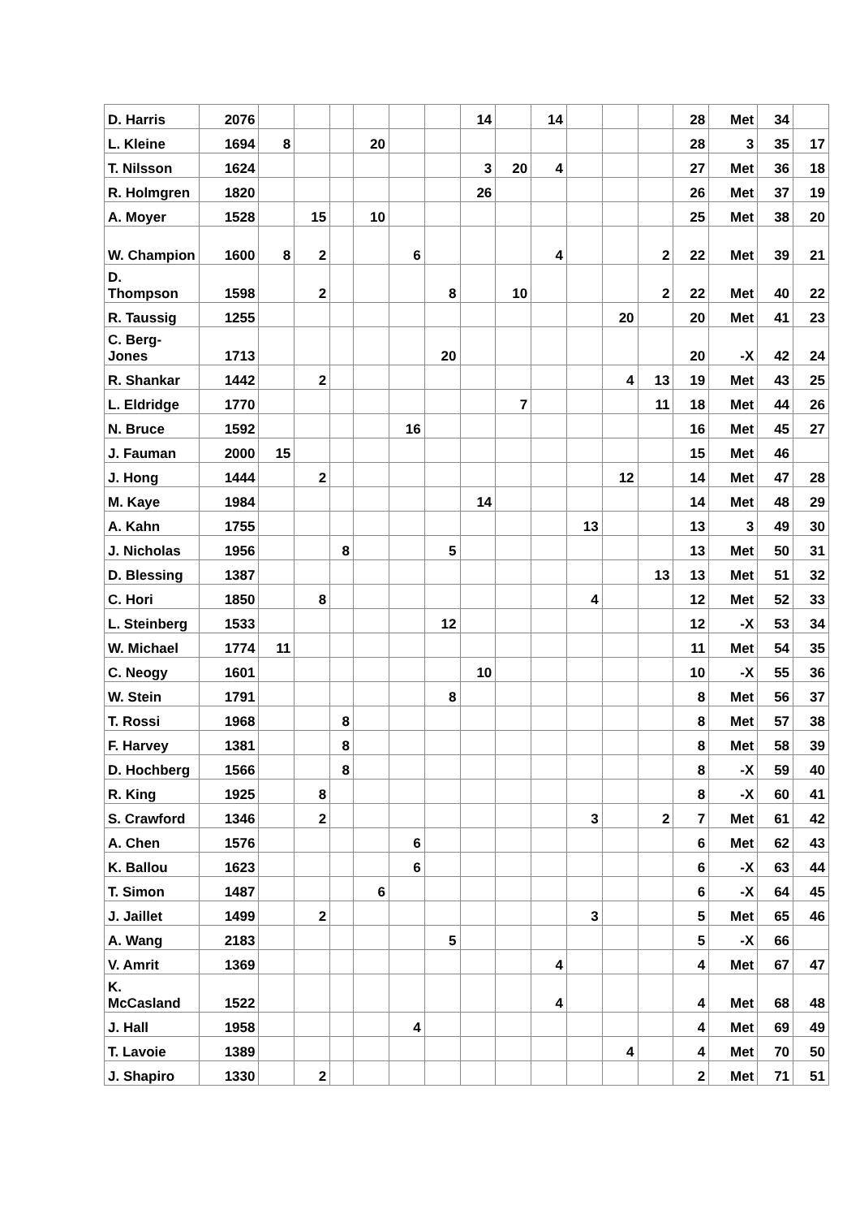| D. Harris | 2076 | | | | | | | 14 | | 14 | | | | 28 | Met | 34 | |
| L. Kleine | 1694 | 8 | | | 20 | | | | | | | | | 28 | 3 | 35 | 17 |
| T. Nilsson | 1624 | | | | | | | 3 | 20 | 4 | | | | 27 | Met | 36 | 18 |
| R. Holmgren | 1820 | | | | | | | 26 | | | | | | 26 | Met | 37 | 19 |
| A. Moyer | 1528 | | 15 | | 10 | | | | | | | | | 25 | Met | 38 | 20 |
| W. Champion | 1600 | 8 | 2 | | | 6 | | | | 4 | | | 2 | 22 | Met | 39 | 21 |
| D. Thompson | 1598 | | 2 | | | | 8 | | 10 | | | | 2 | 22 | Met | 40 | 22 |
| R. Taussig | 1255 | | | | | | | | | | | 20 | | 20 | Met | 41 | 23 |
| C. Berg-Jones | 1713 | | | | | | 20 | | | | | | | 20 | -X | 42 | 24 |
| R. Shankar | 1442 | | 2 | | | | | | | | | 4 | 13 | 19 | Met | 43 | 25 |
| L. Eldridge | 1770 | | | | | | | | 7 | | | | 11 | 18 | Met | 44 | 26 |
| N. Bruce | 1592 | | | | | 16 | | | | | | | | 16 | Met | 45 | 27 |
| J. Fauman | 2000 | 15 | | | | | | | | | | | | 15 | Met | 46 | |
| J. Hong | 1444 | | 2 | | | | | | | | | 12 | | 14 | Met | 47 | 28 |
| M. Kaye | 1984 | | | | | | | 14 | | | | | | 14 | Met | 48 | 29 |
| A. Kahn | 1755 | | | | | | | | | | 13 | | | 13 | 3 | 49 | 30 |
| J. Nicholas | 1956 | | | 8 | | | 5 | | | | | | | 13 | Met | 50 | 31 |
| D. Blessing | 1387 | | | | | | | | | | | | 13 | 13 | Met | 51 | 32 |
| C. Hori | 1850 | | 8 | | | | | | | | 4 | | | 12 | Met | 52 | 33 |
| L. Steinberg | 1533 | | | | | | 12 | | | | | | | 12 | -X | 53 | 34 |
| W. Michael | 1774 | 11 | | | | | | | | | | | | 11 | Met | 54 | 35 |
| C. Neogy | 1601 | | | | | | | 10 | | | | | | 10 | -X | 55 | 36 |
| W. Stein | 1791 | | | | | | 8 | | | | | | | 8 | Met | 56 | 37 |
| T. Rossi | 1968 | | | 8 | | | | | | | | | | 8 | Met | 57 | 38 |
| F. Harvey | 1381 | | | 8 | | | | | | | | | | 8 | Met | 58 | 39 |
| D. Hochberg | 1566 | | | 8 | | | | | | | | | | 8 | -X | 59 | 40 |
| R. King | 1925 | | 8 | | | | | | | | | | | 8 | -X | 60 | 41 |
| S. Crawford | 1346 | | 2 | | | | | | | | 3 | | 2 | 7 | Met | 61 | 42 |
| A. Chen | 1576 | | | | | 6 | | | | | | | | 6 | Met | 62 | 43 |
| K. Ballou | 1623 | | | | | 6 | | | | | | | | 6 | -X | 63 | 44 |
| T. Simon | 1487 | | | | 6 | | | | | | | | | 6 | -X | 64 | 45 |
| J. Jaillet | 1499 | | 2 | | | | | | | | 3 | | | 5 | Met | 65 | 46 |
| A. Wang | 2183 | | | | | | 5 | | | | | | | 5 | -X | 66 | |
| V. Amrit | 1369 | | | | | | | | | 4 | | | | 4 | Met | 67 | 47 |
| K. McCasland | 1522 | | | | | | | | | 4 | | | | 4 | Met | 68 | 48 |
| J. Hall | 1958 | | | | | 4 | | | | | | | | 4 | Met | 69 | 49 |
| T. Lavoie | 1389 | | | | | | | | | | | 4 | | 4 | Met | 70 | 50 |
| J. Shapiro | 1330 | | 2 | | | | | | | | | | | 2 | Met | 71 | 51 |